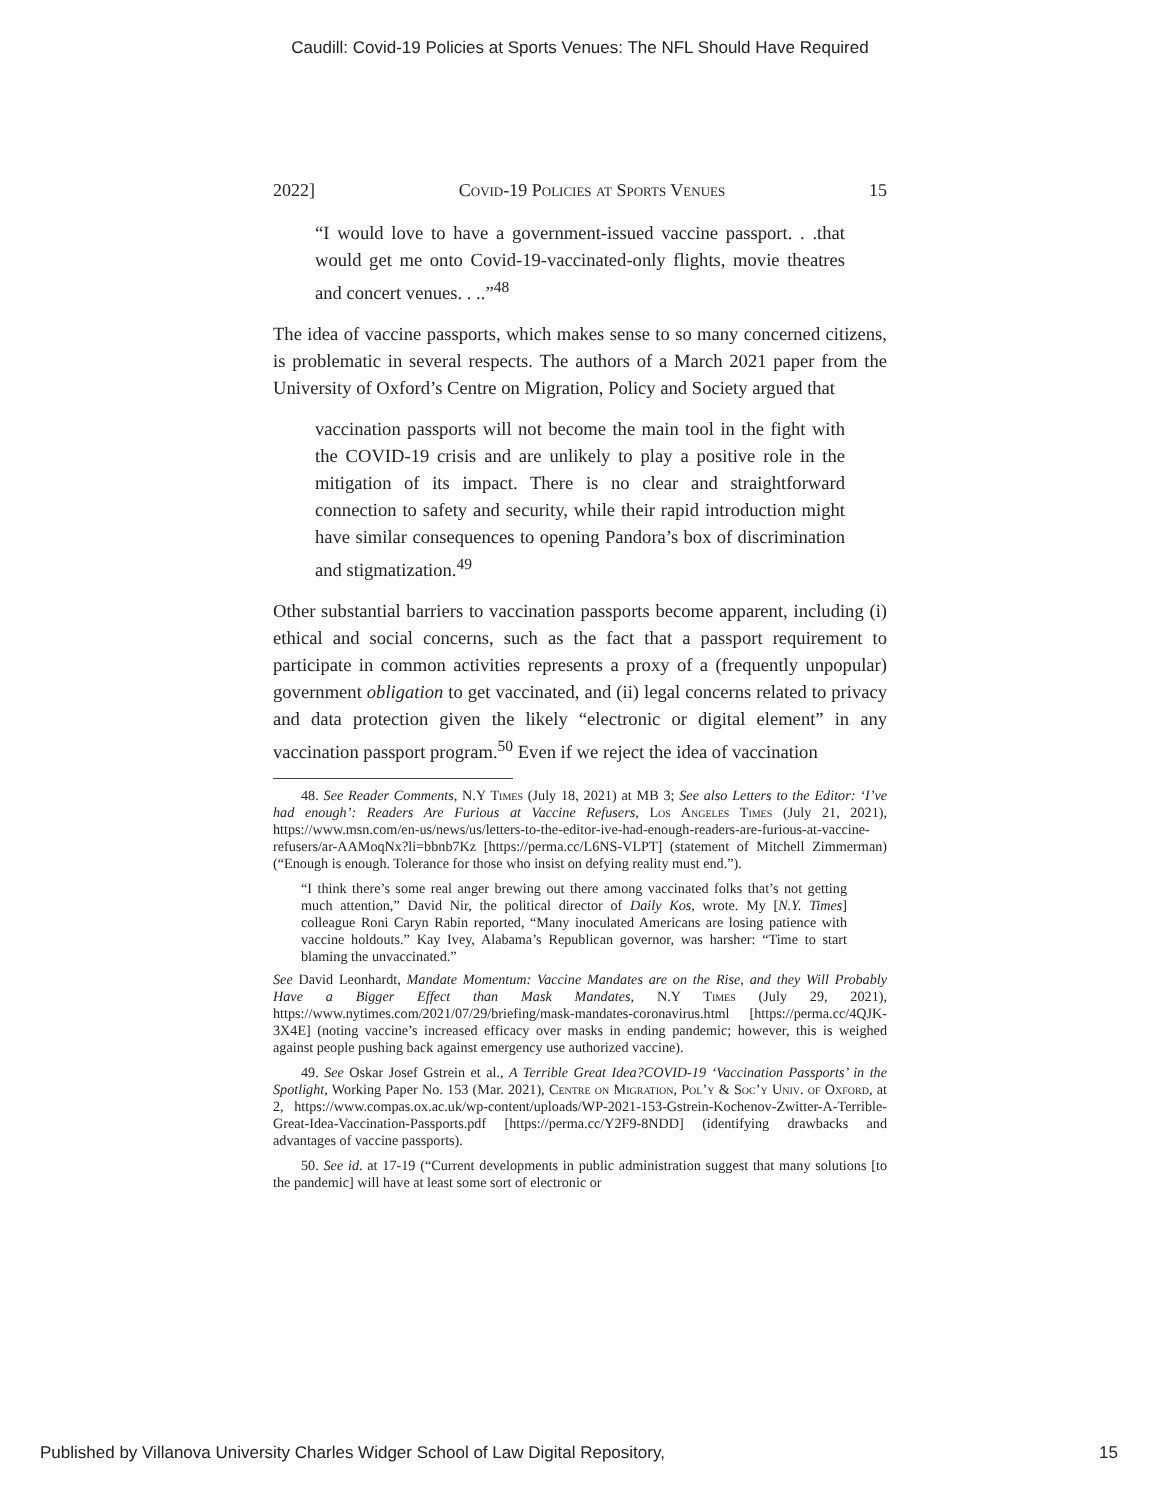Caudill: Covid-19 Policies at Sports Venues: The NFL Should Have Required
2022] Covid-19 Policies at Sports Venues 15
“I would love to have a government-issued vaccine passport. . .that would get me onto Covid-19-vaccinated-only flights, movie theatres and concert venues. . ..”<sup>48</sup>
The idea of vaccine passports, which makes sense to so many concerned citizens, is problematic in several respects. The authors of a March 2021 paper from the University of Oxford’s Centre on Migration, Policy and Society argued that
vaccination passports will not become the main tool in the fight with the COVID-19 crisis and are unlikely to play a positive role in the mitigation of its impact. There is no clear and straightforward connection to safety and security, while their rapid introduction might have similar consequences to opening Pandora’s box of discrimination and stigmatization.<sup>49</sup>
Other substantial barriers to vaccination passports become apparent, including (i) ethical and social concerns, such as the fact that a passport requirement to participate in common activities represents a proxy of a (frequently unpopular) government obligation to get vaccinated, and (ii) legal concerns related to privacy and data protection given the likely “electronic or digital element” in any vaccination passport program.<sup>50</sup> Even if we reject the idea of vaccination
48. See Reader Comments, N.Y Times (July 18, 2021) at MB 3; See also Letters to the Editor: ‘I’ve had enough’: Readers Are Furious at Vaccine Refusers, Los Angeles Times (July 21, 2021), https://www.msn.com/en-us/news/us/letters-to-the-editor-ive-had-enough-readers-are-furious-at-vaccine-refusers/ar-AAMoqNx?li=bbnb7Kz [https://perma.cc/L6NS-VLPT] (statement of Mitchell Zimmerman) (“Enough is enough. Tolerance for those who insist on defying reality must end.”).
“I think there’s some real anger brewing out there among vaccinated folks that’s not getting much attention,” David Nir, the political director of Daily Kos, wrote. My [N.Y. Times] colleague Roni Caryn Rabin reported, “Many inoculated Americans are losing patience with vaccine holdouts.” Kay Ivey, Alabama’s Republican governor, was harsher: “Time to start blaming the unvaccinated.”
See David Leonhardt, Mandate Momentum: Vaccine Mandates are on the Rise, and they Will Probably Have a Bigger Effect than Mask Mandates, N.Y Times (July 29, 2021), https://www.nytimes.com/2021/07/29/briefing/mask-mandates-coronavirus.html [https://perma.cc/4QJK-3X4E] (noting vaccine’s increased efficacy over masks in ending pandemic; however, this is weighed against people pushing back against emergency use authorized vaccine).
49. See Oskar Josef Gstrein et al., A Terrible Great Idea?COVID-19 ‘Vaccination Passports’ in the Spotlight, Working Paper No. 153 (Mar. 2021), Centre on Migration, Pol’y & Soc’y Univ. of Oxford, at 2, https://www.compas.ox.ac.uk/wp-content/uploads/WP-2021-153-Gstrein-Kochenov-Zwitter-A-Terrible-Great-Idea-Vaccination-Passports.pdf [https://perma.cc/Y2F9-8NDD] (identifying drawbacks and advantages of vaccine passports).
50. See id. at 17-19 (“Current developments in public administration suggest that many solutions [to the pandemic] will have at least some sort of electronic or
Published by Villanova University Charles Widger School of Law Digital Repository, 15